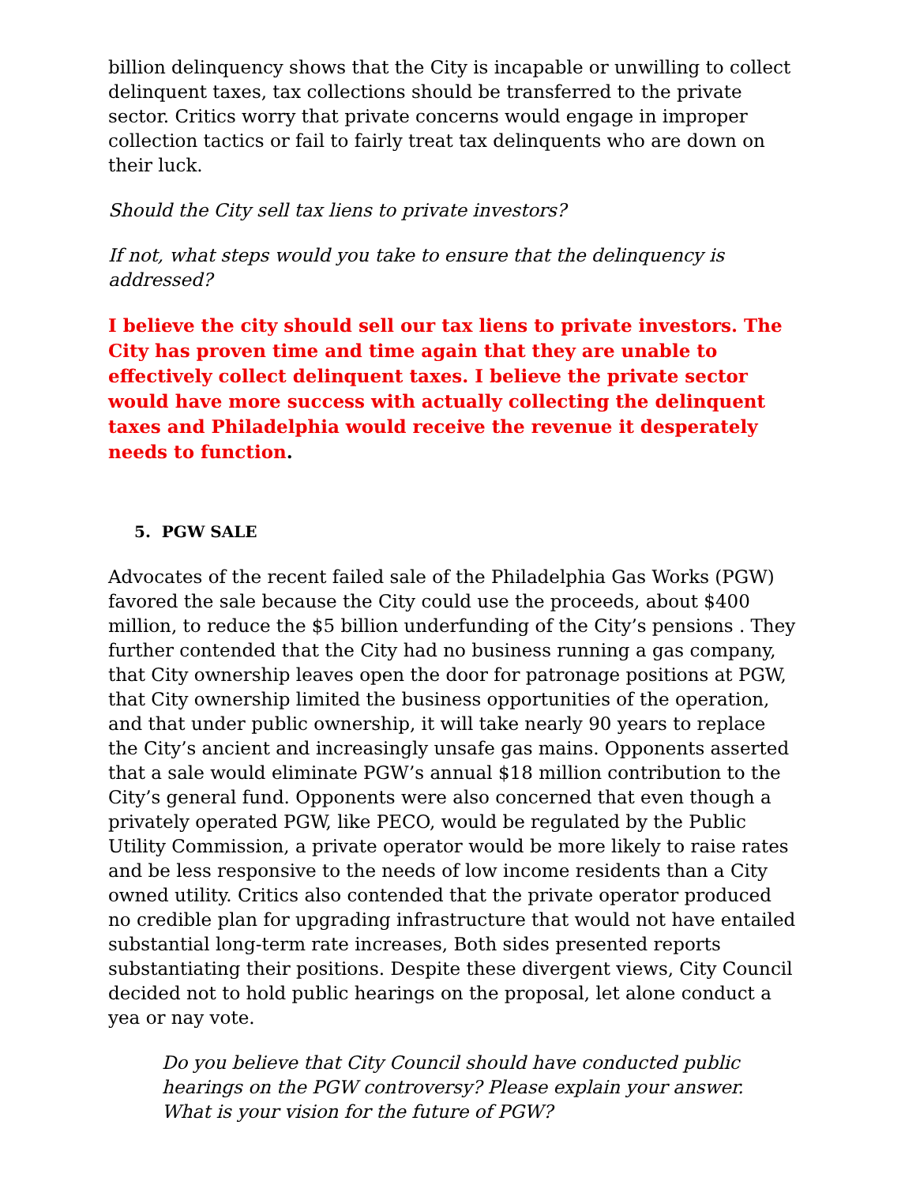billion delinquency shows that the City is incapable or unwilling to collect delinquent taxes, tax collections should be transferred to the private sector. Critics worry that private concerns would engage in improper collection tactics or fail to fairly treat tax delinquents who are down on their luck.
Should the City sell tax liens to private investors?
If not, what steps would you take to ensure that the delinquency is addressed?
I believe the city should sell our tax liens to private investors. The City has proven time and time again that they are unable to effectively collect delinquent taxes. I believe the private sector would have more success with actually collecting the delinquent taxes and Philadelphia would receive the revenue it desperately needs to function.
5. PGW SALE
Advocates of the recent failed sale of the Philadelphia Gas Works (PGW) favored the sale because the City could use the proceeds, about $400 million, to reduce the $5 billion underfunding of the City’s pensions . They further contended that the City had no business running a gas company, that City ownership leaves open the door for patronage positions at PGW, that City ownership limited the business opportunities of the operation, and that under public ownership, it will take nearly 90 years to replace the City’s ancient and increasingly unsafe gas mains. Opponents asserted that a sale would eliminate PGW’s annual $18 million contribution to the City’s general fund. Opponents were also concerned that even though a privately operated PGW, like PECO, would be regulated by the Public Utility Commission, a private operator would be more likely to raise rates and be less responsive to the needs of low income residents than a City owned utility. Critics also contended that the private operator produced no credible plan for upgrading infrastructure that would not have entailed substantial long-term rate increases, Both sides presented reports substantiating their positions. Despite these divergent views, City Council decided not to hold public hearings on the proposal, let alone conduct a yea or nay vote.
Do you believe that City Council should have conducted public hearings on the PGW controversy? Please explain your answer.
What is your vision for the future of PGW?